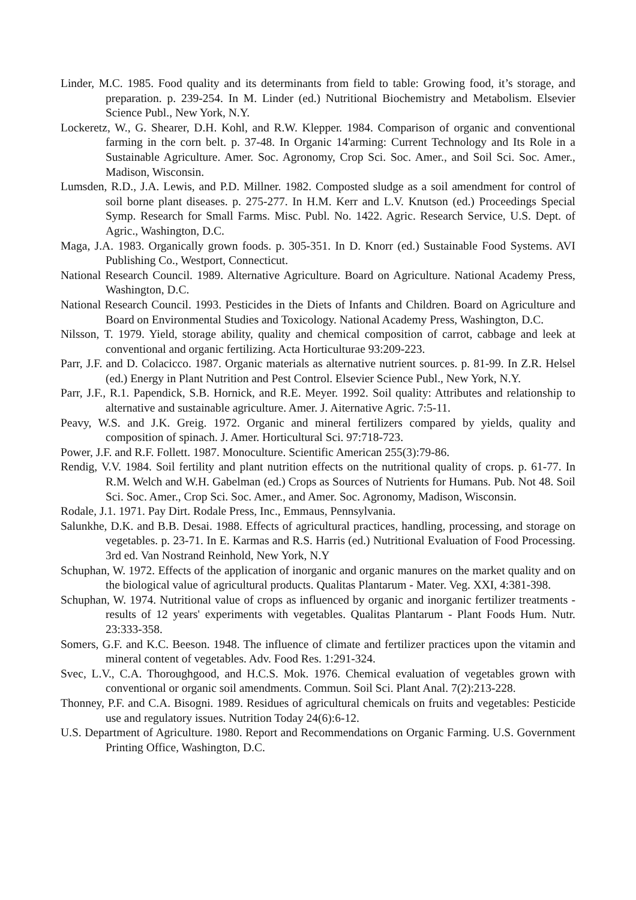Linder, M.C. 1985. Food quality and its determinants from field to table: Growing food, it’s storage, and preparation. p. 239-254. In M. Linder (ed.) Nutritional Biochemistry and Metabolism. Elsevier Science Publ., New York, N.Y.
Lockeretz, W., G. Shearer, D.H. Kohl, and R.W. Klepper. 1984. Comparison of organic and conventional farming in the corn belt. p. 37-48. In Organic 14'arming: Current Technology and Its Role in a Sustainable Agriculture. Amer. Soc. Agronomy, Crop Sci. Soc. Amer., and Soil Sci. Soc. Amer., Madison, Wisconsin.
Lumsden, R.D., J.A. Lewis, and P.D. Millner. 1982. Composted sludge as a soil amendment for control of soil borne plant diseases. p. 275-277. In H.M. Kerr and L.V. Knutson (ed.) Proceedings Special Symp. Research for Small Farms. Misc. Publ. No. 1422. Agric. Research Service, U.S. Dept. of Agric., Washington, D.C.
Maga, J.A. 1983. Organically grown foods. p. 305-351. In D. Knorr (ed.) Sustainable Food Systems. AVI Publishing Co., Westport, Connecticut.
National Research Council. 1989. Alternative Agriculture. Board on Agriculture. National Academy Press, Washington, D.C.
National Research Council. 1993. Pesticides in the Diets of Infants and Children. Board on Agriculture and Board on Environmental Studies and Toxicology. National Academy Press, Washington, D.C.
Nilsson, T. 1979. Yield, storage ability, quality and chemical composition of carrot, cabbage and leek at conventional and organic fertilizing. Acta Horticulturae 93:209-223.
Parr, J.F. and D. Colacicco. 1987. Organic materials as alternative nutrient sources. p. 81-99. In Z.R. Helsel (ed.) Energy in Plant Nutrition and Pest Control. Elsevier Science Publ., New York, N.Y.
Parr, J.F., R.1. Papendick, S.B. Hornick, and R.E. Meyer. 1992. Soil quality: Attributes and relationship to alternative and sustainable agriculture. Amer. J. Aiternative Agric. 7:5-11.
Peavy, W.S. and J.K. Greig. 1972. Organic and mineral fertilizers compared by yields, quality and composition of spinach. J. Amer. Horticultural Sci. 97:718-723.
Power, J.F. and R.F. Follett. 1987. Monoculture. Scientific American 255(3):79-86.
Rendig, V.V. 1984. Soil fertility and plant nutrition effects on the nutritional quality of crops. p. 61-77. In R.M. Welch and W.H. Gabelman (ed.) Crops as Sources of Nutrients for Humans. Pub. Not 48. Soil Sci. Soc. Amer., Crop Sci. Soc. Amer., and Amer. Soc. Agronomy, Madison, Wisconsin.
Rodale, J.1. 1971. Pay Dirt. Rodale Press, Inc., Emmaus, Pennsylvania.
Salunkhe, D.K. and B.B. Desai. 1988. Effects of agricultural practices, handling, processing, and storage on vegetables. p. 23-71. In E. Karmas and R.S. Harris (ed.) Nutritional Evaluation of Food Processing. 3rd ed. Van Nostrand Reinhold, New York, N.Y
Schuphan, W. 1972. Effects of the application of inorganic and organic manures on the market quality and on the biological value of agricultural products. Qualitas Plantarum - Mater. Veg. XXI, 4:381-398.
Schuphan, W. 1974. Nutritional value of crops as influenced by organic and inorganic fertilizer treatments - results of 12 years' experiments with vegetables. Qualitas Plantarum - Plant Foods Hum. Nutr. 23:333-358.
Somers, G.F. and K.C. Beeson. 1948. The influence of climate and fertilizer practices upon the vitamin and mineral content of vegetables. Adv. Food Res. 1:291-324.
Svec, L.V., C.A. Thoroughgood, and H.C.S. Mok. 1976. Chemical evaluation of vegetables grown with conventional or organic soil amendments. Commun. Soil Sci. Plant Anal. 7(2):213-228.
Thonney, P.F. and C.A. Bisogni. 1989. Residues of agricultural chemicals on fruits and vegetables: Pesticide use and regulatory issues. Nutrition Today 24(6):6-12.
U.S. Department of Agriculture. 1980. Report and Recommendations on Organic Farming. U.S. Government Printing Office, Washington, D.C.